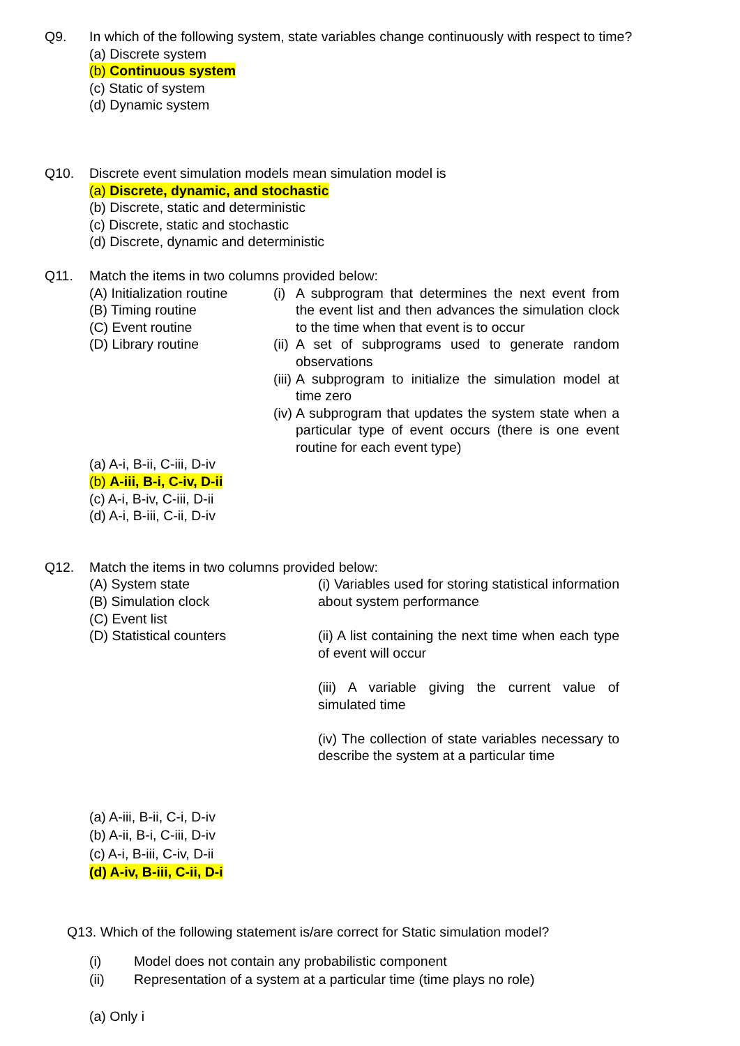Q9. In which of the following system, state variables change continuously with respect to time?
(a) Discrete system
(b) Continuous system
(c) Static of system
(d) Dynamic system
Q10. Discrete event simulation models mean simulation model is
(a) Discrete, dynamic, and stochastic
(b) Discrete, static and deterministic
(c) Discrete, static and stochastic
(d) Discrete, dynamic and deterministic
Q11. Match the items in two columns provided below:
| (A) Initialization routine (B) Timing routine (C) Event routine (D) Library routine | / (i) / A subprogram that determines the next event from the event list and then advances the simulation clock to the time when that event is to occur / / (ii) / A set of subprograms used to generate random observations / / (iii) / A subprogram to initialize the simulation model at time zero / / (iv) / A subprogram that updates the system state when a particular type of event occurs (there is one event routine for each event type) / |
(a) A-i, B-ii, C-iii, D-iv
(b) A-iii, B-i, C-iv, D-ii
(c) A-i, B-iv, C-iii, D-ii
(d) A-i, B-iii, C-ii, D-iv
Q12. Match the items in two columns provided below:
| (A) System state (B) Simulation clock (C) Event list (D) Statistical counters | (i) Variables used for storing statistical information about system performance (ii) A list containing the next time when each type of event will occur (iii) A variable giving the current value of simulated time (iv) The collection of state variables necessary to describe the system at a particular time |
(a) A-iii, B-ii, C-i, D-iv
(b) A-ii, B-i, C-iii, D-iv
(c) A-i, B-iii, C-iv, D-ii
(d) A-iv, B-iii, C-ii, D-i
Q13. Which of the following statement is/are correct for Static simulation model?
(i) Model does not contain any probabilistic component
(ii) Representation of a system at a particular time (time plays no role)
(a) Only i